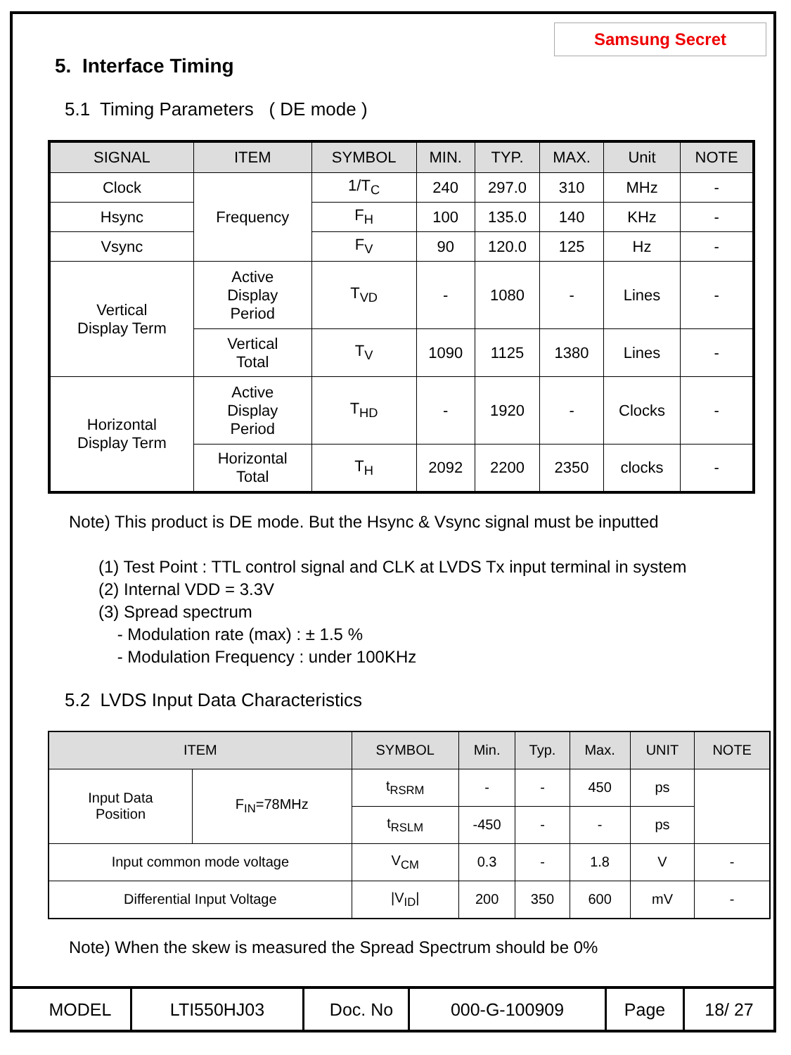Samsung Secret
5. Interface Timing
5.1 Timing Parameters ( DE mode )
| SIGNAL | ITEM | SYMBOL | MIN. | TYP. | MAX. | Unit | NOTE |
| --- | --- | --- | --- | --- | --- | --- | --- |
| Clock | Frequency | 1/T<sub>C</sub> | 240 | 297.0 | 310 | MHz | - |
| Hsync | | F<sub>H</sub> | 100 | 135.0 | 140 | KHz | - |
| Vsync | | F<sub>V</sub> | 90 | 120.0 | 125 | Hz | - |
| Vertical Display Term | Active Display Period | T<sub>VD</sub> | - | 1080 | - | Lines | - |
| | Vertical Total | T<sub>V</sub> | 1090 | 1125 | 1380 | Lines | - |
| Horizontal Display Term | Active Display Period | T<sub>HD</sub> | - | 1920 | - | Clocks | - |
| | Horizontal Total | T<sub>H</sub> | 2092 | 2200 | 2350 | clocks | - |
Note) This product is DE mode. But the Hsync & Vsync signal must be inputted
(1) Test Point : TTL control signal and CLK at LVDS Tx input terminal in system
(2) Internal VDD = 3.3V
(3) Spread spectrum
- Modulation rate (max) : ± 1.5 %
- Modulation Frequency : under 100KHz
5.2 LVDS Input Data Characteristics
| ITEM | | SYMBOL | Min. | Typ. | Max. | UNIT | NOTE |
| --- | --- | --- | --- | --- | --- | --- | --- |
| Input Data Position | F<sub>IN</sub>=78MHz | t<sub>RSRM</sub> | - | - | 450 | ps | |
| | | t<sub>RSLM</sub> | -450 | - | - | ps | |
| Input common mode voltage | | V<sub>CM</sub> | 0.3 | - | 1.8 | V | - |
| Differential Input Voltage | | /V<sub>ID</sub>/ | 200 | 350 | 600 | mV | - |
Note) When the skew is measured the Spread Spectrum should be 0%
| MODEL | LTI550HJ03 | Doc. No | 000-G-100909 | Page | 18/ 27 |